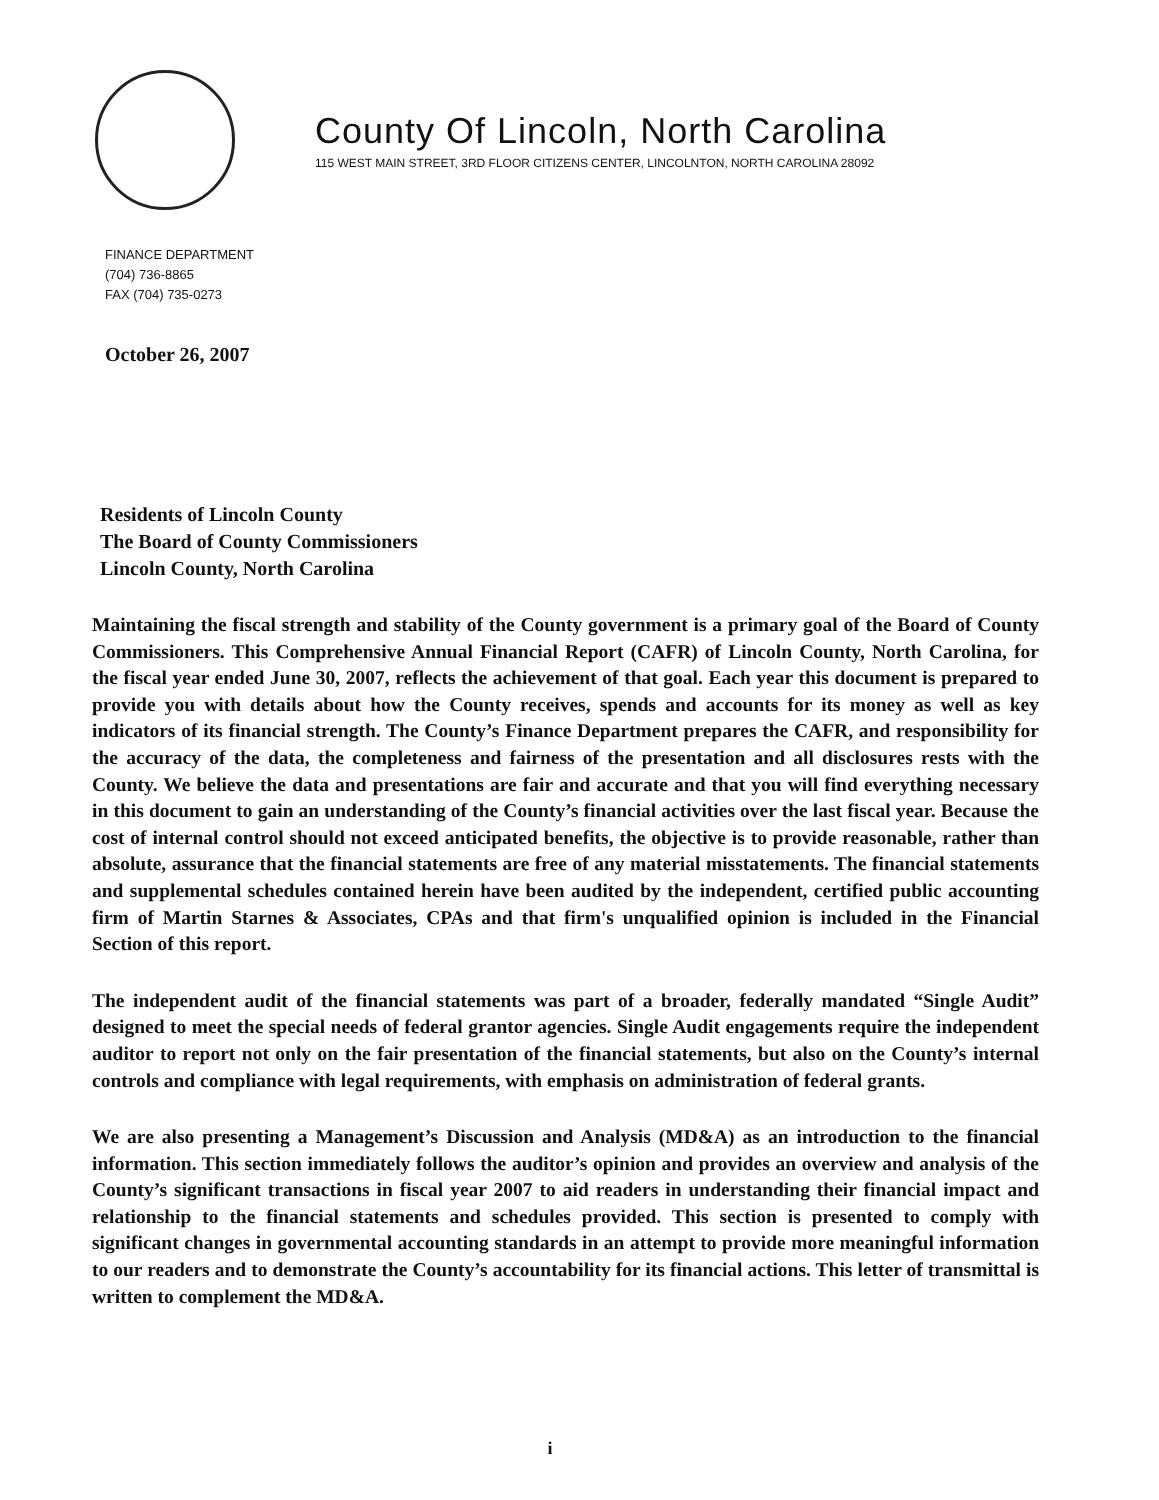County Of Lincoln, North Carolina
115 WEST MAIN STREET, 3RD FLOOR CITIZENS CENTER, LINCOLNTON, NORTH CAROLINA 28092
FINANCE DEPARTMENT
(704) 736-8865
FAX (704) 735-0273
October 26, 2007
Residents of Lincoln County
The Board of County Commissioners
Lincoln County, North Carolina
Maintaining the fiscal strength and stability of the County government is a primary goal of the Board of County Commissioners. This Comprehensive Annual Financial Report (CAFR) of Lincoln County, North Carolina, for the fiscal year ended June 30, 2007, reflects the achievement of that goal. Each year this document is prepared to provide you with details about how the County receives, spends and accounts for its money as well as key indicators of its financial strength. The County’s Finance Department prepares the CAFR, and responsibility for the accuracy of the data, the completeness and fairness of the presentation and all disclosures rests with the County. We believe the data and presentations are fair and accurate and that you will find everything necessary in this document to gain an understanding of the County’s financial activities over the last fiscal year. Because the cost of internal control should not exceed anticipated benefits, the objective is to provide reasonable, rather than absolute, assurance that the financial statements are free of any material misstatements. The financial statements and supplemental schedules contained herein have been audited by the independent, certified public accounting firm of Martin Starnes & Associates, CPAs and that firm's unqualified opinion is included in the Financial Section of this report.
The independent audit of the financial statements was part of a broader, federally mandated “Single Audit” designed to meet the special needs of federal grantor agencies. Single Audit engagements require the independent auditor to report not only on the fair presentation of the financial statements, but also on the County’s internal controls and compliance with legal requirements, with emphasis on administration of federal grants.
We are also presenting a Management’s Discussion and Analysis (MD&A) as an introduction to the financial information. This section immediately follows the auditor’s opinion and provides an overview and analysis of the County’s significant transactions in fiscal year 2007 to aid readers in understanding their financial impact and relationship to the financial statements and schedules provided. This section is presented to comply with significant changes in governmental accounting standards in an attempt to provide more meaningful information to our readers and to demonstrate the County’s accountability for its financial actions. This letter of transmittal is written to complement the MD&A.
i